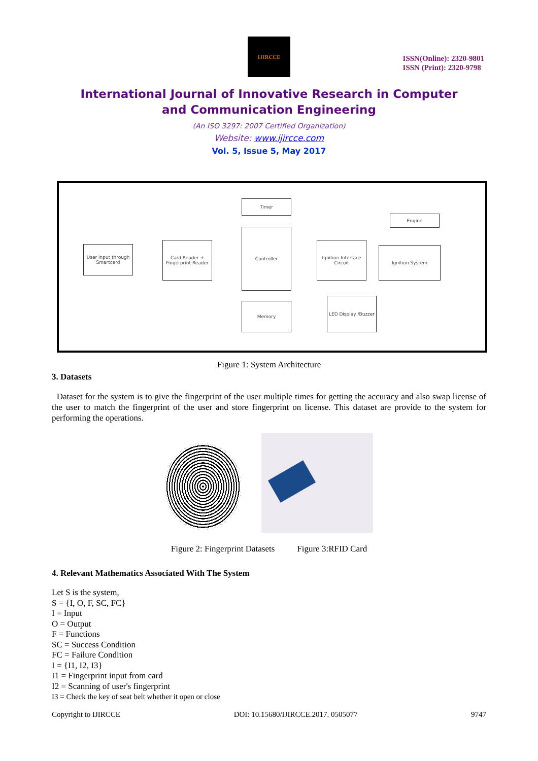IJIRCCE
ISSN(Online): 2320-9801
ISSN (Print): 2320-9798
International Journal of Innovative Research in Computer
and Communication Engineering
(An ISO 3297: 2007 Certified Organization)
Website: www.ijircce.com
Vol. 5, Issue 5, May 2017
Timer
Engine
User input through Smartcard
Card Reader + Fingerprint Reader
Controller
Ignition Interface Circuit
Ignition System
Memory
LED Display /Buzzer
Figure 1: System Architecture
3. Datasets
Dataset for the system is to give the fingerprint of the user multiple times for getting the accuracy and also swap license of the user to match the fingerprint of the user and store fingerprint on license. This dataset are provide to the system for performing the operations.
Figure 2: Fingerprint Datasets Figure 3:RFID Card
4. Relevant Mathematics Associated With The System
Let S is the system,
S = {I, O, F, SC, FC}
I = Input
O = Output
F = Functions
SC = Success Condition
FC = Failure Condition
I = {I1, I2, I3}
I1 = Fingerprint input from card
I2 = Scanning of user's fingerprint
I3 = Check the key of seat belt whether it open or close
Copyright to IJIRCCE DOI: 10.15680/IJIRCCE.2017. 0505077 9747